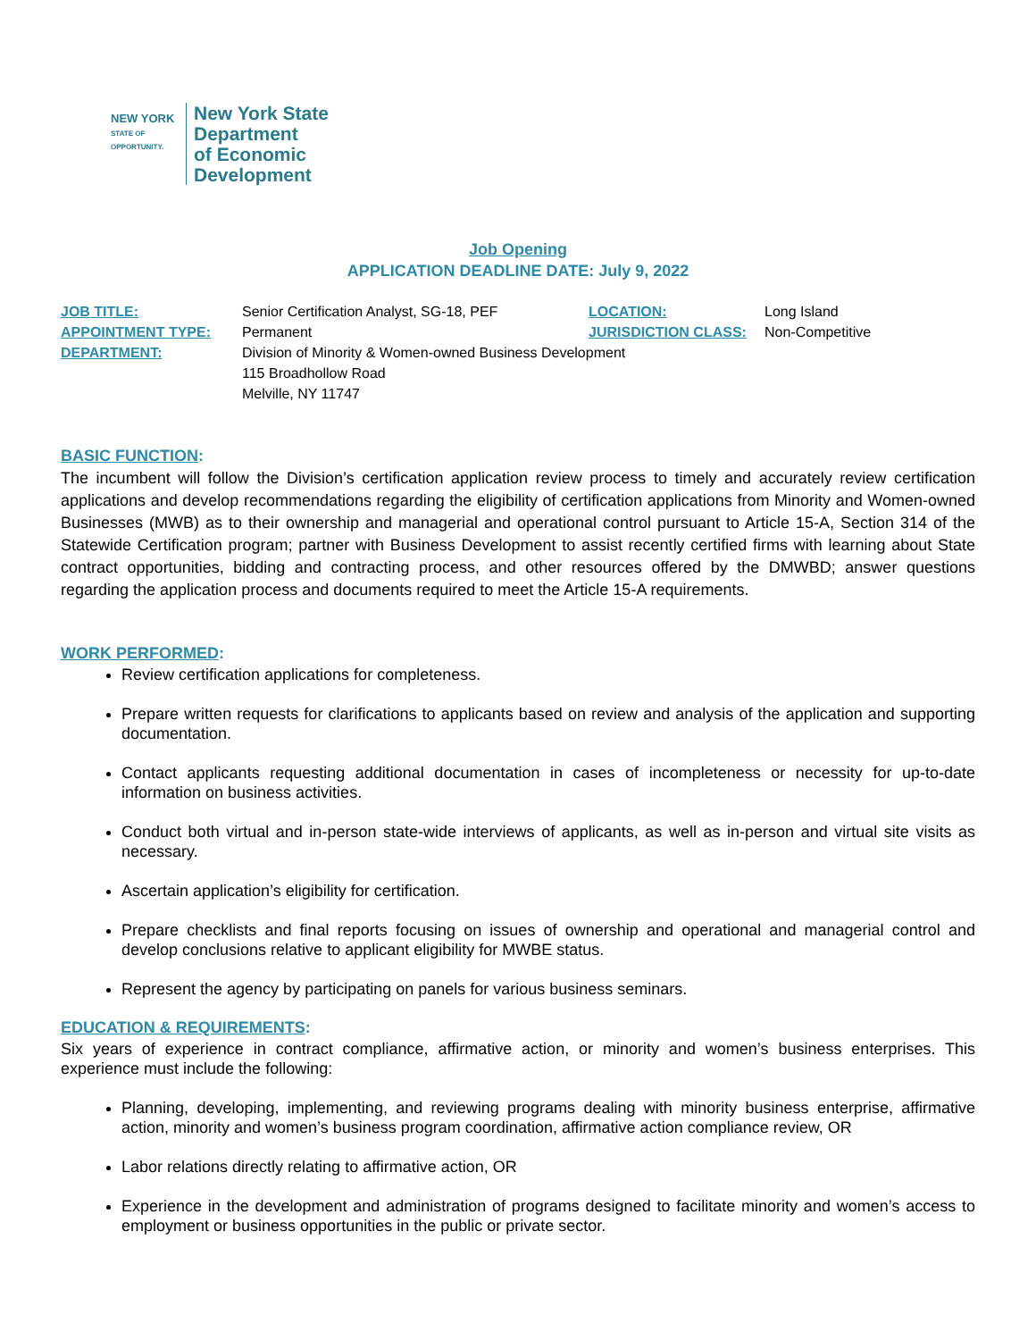NEW YORK
STATE OF OPPORTUNITY.
New York State
Department
of Economic
Development
Job Opening
APPLICATION DEADLINE DATE: July 9, 2022
JOB TITLE: Senior Certification Analyst, SG-18, PEF LOCATION: Long Island
APPOINTMENT TYPE: Permanent JURISDICTION CLASS: Non-Competitive
DEPARTMENT: Division of Minority & Women-owned Business Development
115 Broadhollow Road
Melville, NY 11747
BASIC FUNCTION:
The incumbent will follow the Division’s certification application review process to timely and accurately review certification applications and develop recommendations regarding the eligibility of certification applications from Minority and Women-owned Businesses (MWB) as to their ownership and managerial and operational control pursuant to Article 15-A, Section 314 of the Statewide Certification program; partner with Business Development to assist recently certified firms with learning about State contract opportunities, bidding and contracting process, and other resources offered by the DMWBD; answer questions regarding the application process and documents required to meet the Article 15-A requirements.
WORK PERFORMED:
Review certification applications for completeness.
Prepare written requests for clarifications to applicants based on review and analysis of the application and supporting documentation.
Contact applicants requesting additional documentation in cases of incompleteness or necessity for up-to-date information on business activities.
Conduct both virtual and in-person state-wide interviews of applicants, as well as in-person and virtual site visits as necessary.
Ascertain application’s eligibility for certification.
Prepare checklists and final reports focusing on issues of ownership and operational and managerial control and develop conclusions relative to applicant eligibility for MWBE status.
Represent the agency by participating on panels for various business seminars.
EDUCATION & REQUIREMENTS:
Six years of experience in contract compliance, affirmative action, or minority and women’s business enterprises. This experience must include the following:
Planning, developing, implementing, and reviewing programs dealing with minority business enterprise, affirmative action, minority and women’s business program coordination, affirmative action compliance review, OR
Labor relations directly relating to affirmative action, OR
Experience in the development and administration of programs designed to facilitate minority and women’s access to employment or business opportunities in the public or private sector.